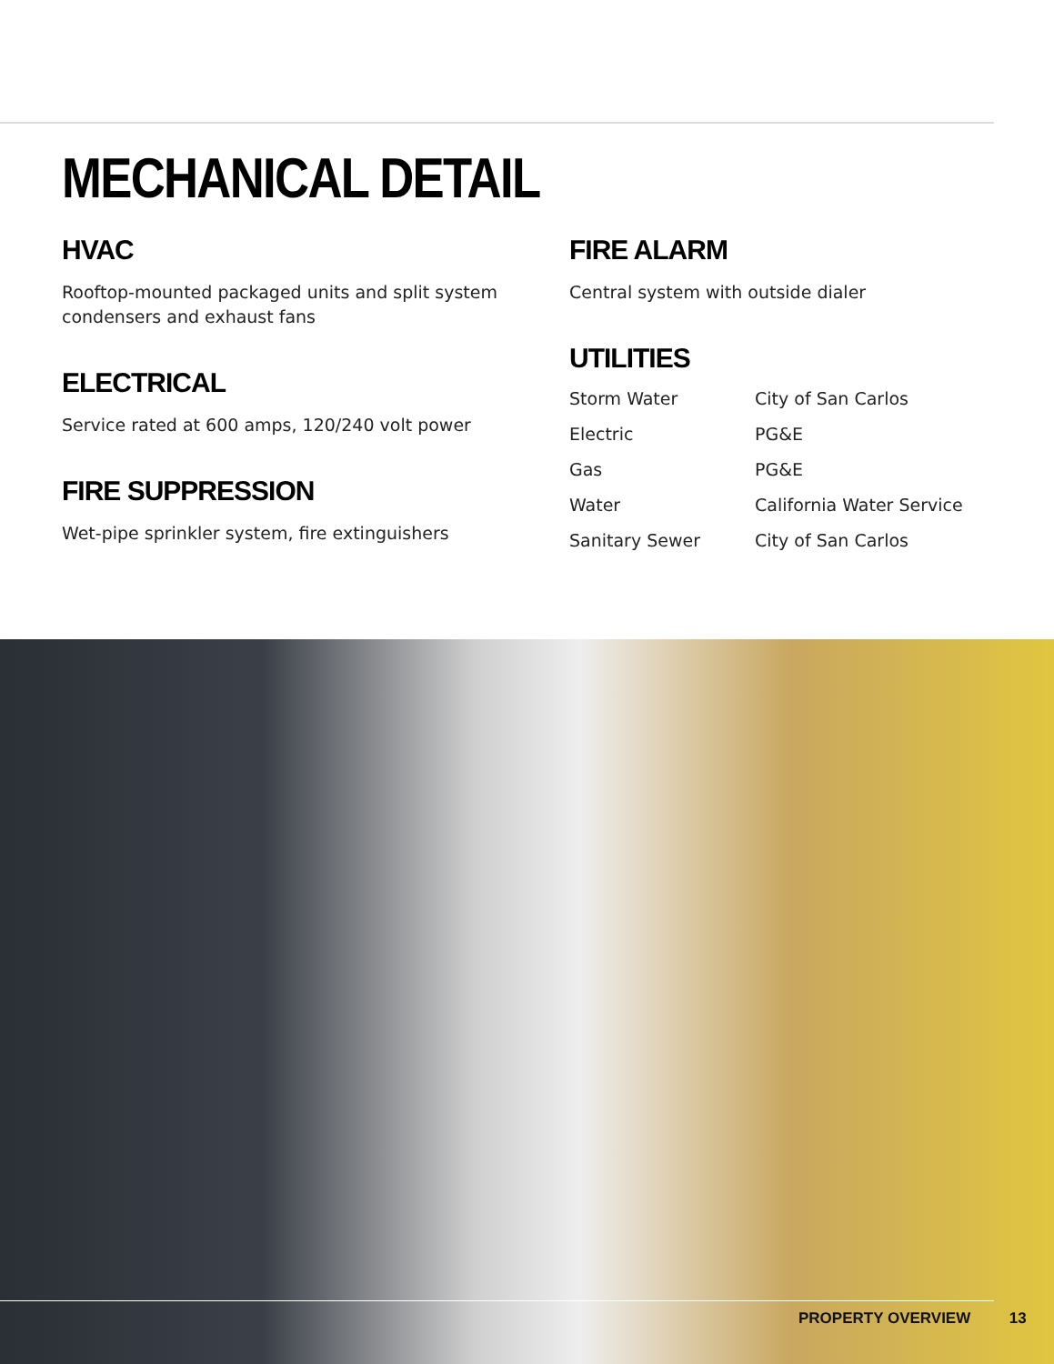MECHANICAL DETAIL
HVAC
Rooftop-mounted packaged units and split system condensers and exhaust fans
ELECTRICAL
Service rated at 600 amps, 120/240 volt power
FIRE SUPPRESSION
Wet-pipe sprinkler system, fire extinguishers
FIRE ALARM
Central system with outside dialer
UTILITIES
| Storm Water | City of San Carlos |
| Electric | PG&E |
| Gas | PG&E |
| Water | California Water Service |
| Sanitary Sewer | City of San Carlos |
PROPERTY OVERVIEW 13